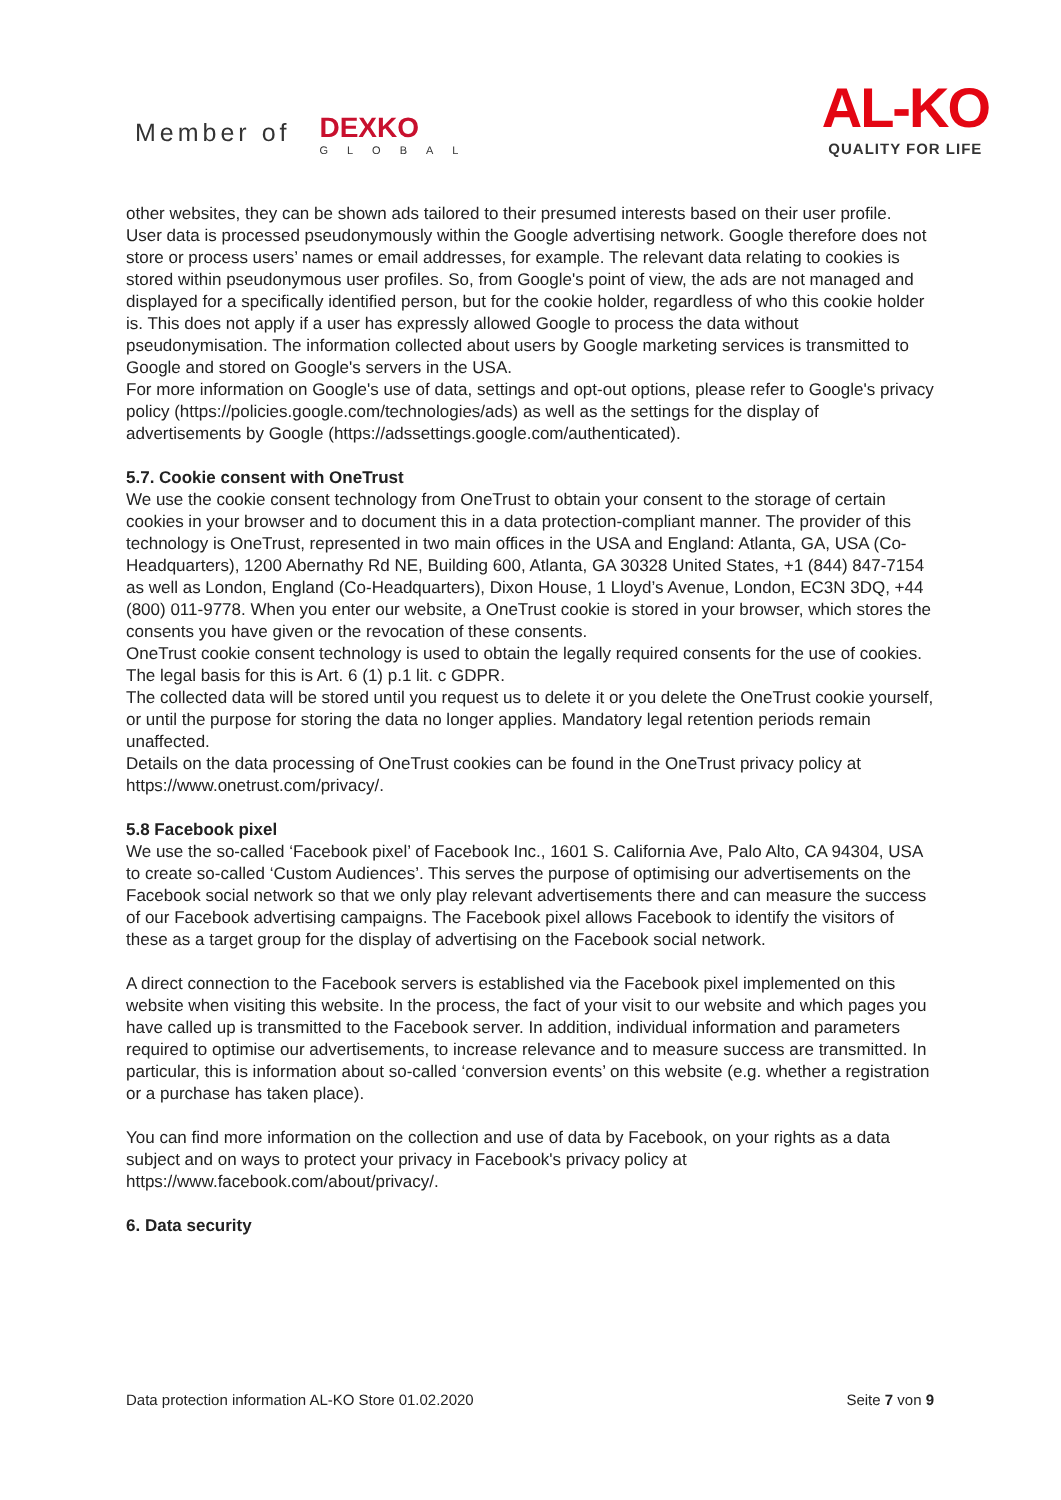Member of DEXKO GLOBAL
AL-KO
QUALITY FOR LIFE
other websites, they can be shown ads tailored to their presumed interests based on their user profile.
User data is processed pseudonymously within the Google advertising network. Google therefore does not store or process users’ names or email addresses, for example. The relevant data relating to cookies is stored within pseudonymous user profiles. So, from Google's point of view, the ads are not managed and displayed for a specifically identified person, but for the cookie holder, regardless of who this cookie holder is. This does not apply if a user has expressly allowed Google to process the data without pseudonymisation. The information collected about users by Google marketing services is transmitted to Google and stored on Google's servers in the USA.
For more information on Google's use of data, settings and opt-out options, please refer to Google's privacy policy (https://policies.google.com/technologies/ads) as well as the settings for the display of advertisements by Google (https://adssettings.google.com/authenticated).
5.7. Cookie consent with OneTrust
We use the cookie consent technology from OneTrust to obtain your consent to the storage of certain cookies in your browser and to document this in a data protection-compliant manner. The provider of this technology is OneTrust, represented in two main offices in the USA and England: Atlanta, GA, USA (Co-Headquarters), 1200 Abernathy Rd NE, Building 600, Atlanta, GA 30328 United States, +1 (844) 847-7154 as well as London, England (Co-Headquarters), Dixon House, 1 Lloyd’s Avenue, London, EC3N 3DQ, +44 (800) 011-9778. When you enter our website, a OneTrust cookie is stored in your browser, which stores the consents you have given or the revocation of these consents.
OneTrust cookie consent technology is used to obtain the legally required consents for the use of cookies. The legal basis for this is Art. 6 (1) p.1 lit. c GDPR.
The collected data will be stored until you request us to delete it or you delete the OneTrust cookie yourself, or until the purpose for storing the data no longer applies. Mandatory legal retention periods remain unaffected.
Details on the data processing of OneTrust cookies can be found in the OneTrust privacy policy at https://www.onetrust.com/privacy/.
5.8 Facebook pixel
We use the so-called ‘Facebook pixel’ of Facebook Inc., 1601 S. California Ave, Palo Alto, CA 94304, USA to create so-called ‘Custom Audiences’. This serves the purpose of optimising our advertisements on the Facebook social network so that we only play relevant advertisements there and can measure the success of our Facebook advertising campaigns. The Facebook pixel allows Facebook to identify the visitors of these as a target group for the display of advertising on the Facebook social network.
A direct connection to the Facebook servers is established via the Facebook pixel implemented on this website when visiting this website. In the process, the fact of your visit to our website and which pages you have called up is transmitted to the Facebook server. In addition, individual information and parameters required to optimise our advertisements, to increase relevance and to measure success are transmitted. In particular, this is information about so-called ‘conversion events’ on this website (e.g. whether a registration or a purchase has taken place).
You can find more information on the collection and use of data by Facebook, on your rights as a data subject and on ways to protect your privacy in Facebook's privacy policy at https://www.facebook.com/about/privacy/.
6. Data security
Data protection information AL-KO Store 01.02.2020 Seite 7 von 9